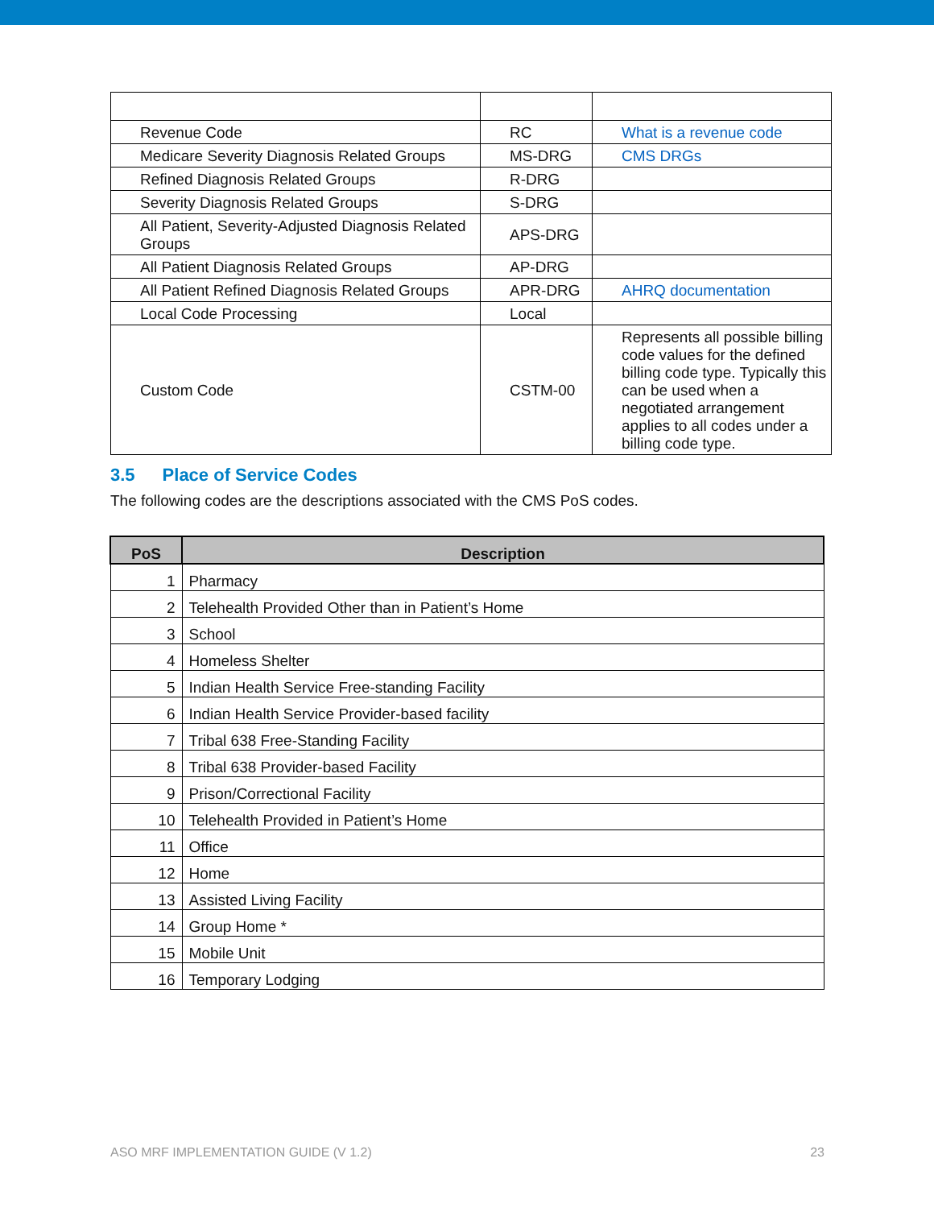| Revenue Code | RC | What is a revenue code |
| Medicare Severity Diagnosis Related Groups | MS-DRG | CMS DRGs |
| Refined Diagnosis Related Groups | R-DRG | |
| Severity Diagnosis Related Groups | S-DRG | |
| All Patient, Severity-Adjusted Diagnosis Related Groups | APS-DRG | |
| All Patient Diagnosis Related Groups | AP-DRG | |
| All Patient Refined Diagnosis Related Groups | APR-DRG | AHRQ documentation |
| Local Code Processing | Local | |
| Custom Code | CSTM-00 | Represents all possible billing code values for the defined billing code type. Typically this can be used when a negotiated arrangement applies to all codes under a billing code type. |
3.5 Place of Service Codes
The following codes are the descriptions associated with the CMS PoS codes.
| PoS | Description |
| --- | --- |
| 1 | Pharmacy |
| 2 | Telehealth Provided Other than in Patient’s Home |
| 3 | School |
| 4 | Homeless Shelter |
| 5 | Indian Health Service Free-standing Facility |
| 6 | Indian Health Service Provider-based facility |
| 7 | Tribal 638 Free-Standing Facility |
| 8 | Tribal 638 Provider-based Facility |
| 9 | Prison/Correctional Facility |
| 10 | Telehealth Provided in Patient’s Home |
| 11 | Office |
| 12 | Home |
| 13 | Assisted Living Facility |
| 14 | Group Home * |
| 15 | Mobile Unit |
| 16 | Temporary Lodging |
ASO MRF IMPLEMENTATION GUIDE (V 1.2) 23